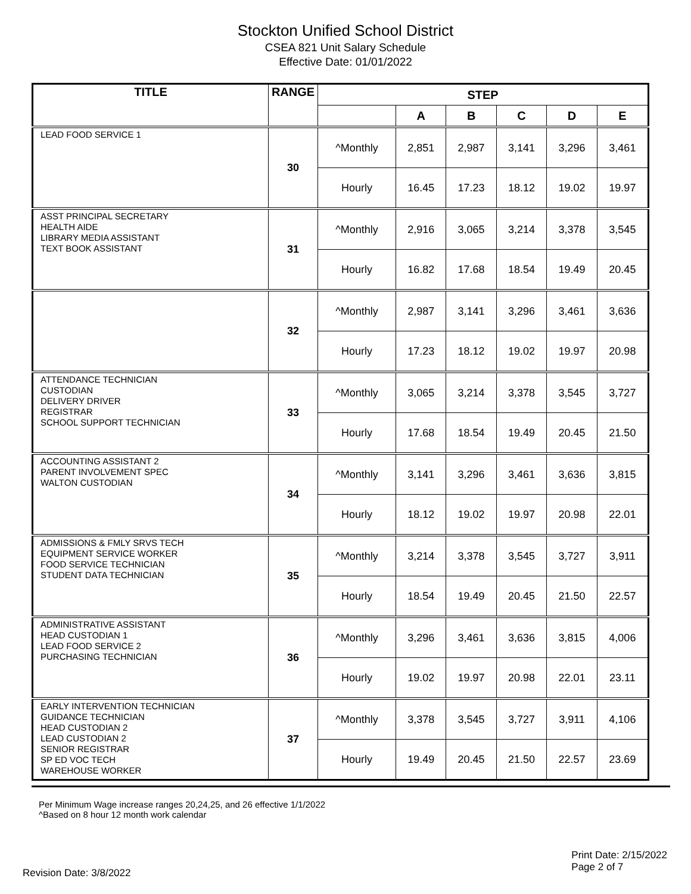Stockton Unified School District
CSEA 821 Unit Salary Schedule
Effective Date: 01/01/2022
| TITLE | RANGE | STEP | | | | | |
| --- | --- | --- | --- | --- | --- | --- | --- |
| | | | A | B | C | D | E |
| LEAD FOOD SERVICE 1 | 30 | ^Monthly | 2,851 | 2,987 | 3,141 | 3,296 | 3,461 |
| | | Hourly | 16.45 | 17.23 | 18.12 | 19.02 | 19.97 |
| ASST PRINCIPAL SECRETARY HEALTH AIDE LIBRARY MEDIA ASSISTANT TEXT BOOK ASSISTANT | 31 | ^Monthly | 2,916 | 3,065 | 3,214 | 3,378 | 3,545 |
| | | Hourly | 16.82 | 17.68 | 18.54 | 19.49 | 20.45 |
| | 32 | ^Monthly | 2,987 | 3,141 | 3,296 | 3,461 | 3,636 |
| | | Hourly | 17.23 | 18.12 | 19.02 | 19.97 | 20.98 |
| ATTENDANCE TECHNICIAN CUSTODIAN DELIVERY DRIVER REGISTRAR SCHOOL SUPPORT TECHNICIAN | 33 | ^Monthly | 3,065 | 3,214 | 3,378 | 3,545 | 3,727 |
| | | Hourly | 17.68 | 18.54 | 19.49 | 20.45 | 21.50 |
| ACCOUNTING ASSISTANT 2 PARENT INVOLVEMENT SPEC WALTON CUSTODIAN | 34 | ^Monthly | 3,141 | 3,296 | 3,461 | 3,636 | 3,815 |
| | | Hourly | 18.12 | 19.02 | 19.97 | 20.98 | 22.01 |
| ADMISSIONS & FMLY SRVS TECH EQUIPMENT SERVICE WORKER FOOD SERVICE TECHNICIAN STUDENT DATA TECHNICIAN | 35 | ^Monthly | 3,214 | 3,378 | 3,545 | 3,727 | 3,911 |
| | | Hourly | 18.54 | 19.49 | 20.45 | 21.50 | 22.57 |
| ADMINISTRATIVE ASSISTANT HEAD CUSTODIAN 1 LEAD FOOD SERVICE 2 PURCHASING TECHNICIAN | 36 | ^Monthly | 3,296 | 3,461 | 3,636 | 3,815 | 4,006 |
| | | Hourly | 19.02 | 19.97 | 20.98 | 22.01 | 23.11 |
| EARLY INTERVENTION TECHNICIAN GUIDANCE TECHNICIAN HEAD CUSTODIAN 2 LEAD CUSTODIAN 2 SENIOR REGISTRAR SP ED VOC TECH WAREHOUSE WORKER | 37 | ^Monthly | 3,378 | 3,545 | 3,727 | 3,911 | 4,106 |
| | | Hourly | 19.49 | 20.45 | 21.50 | 22.57 | 23.69 |
Per Minimum Wage increase ranges 20,24,25, and 26 effective 1/1/2022
^Based on 8 hour 12 month work calendar
Revision Date: 3/8/2022
Print Date: 2/15/2022
Page 2 of 7